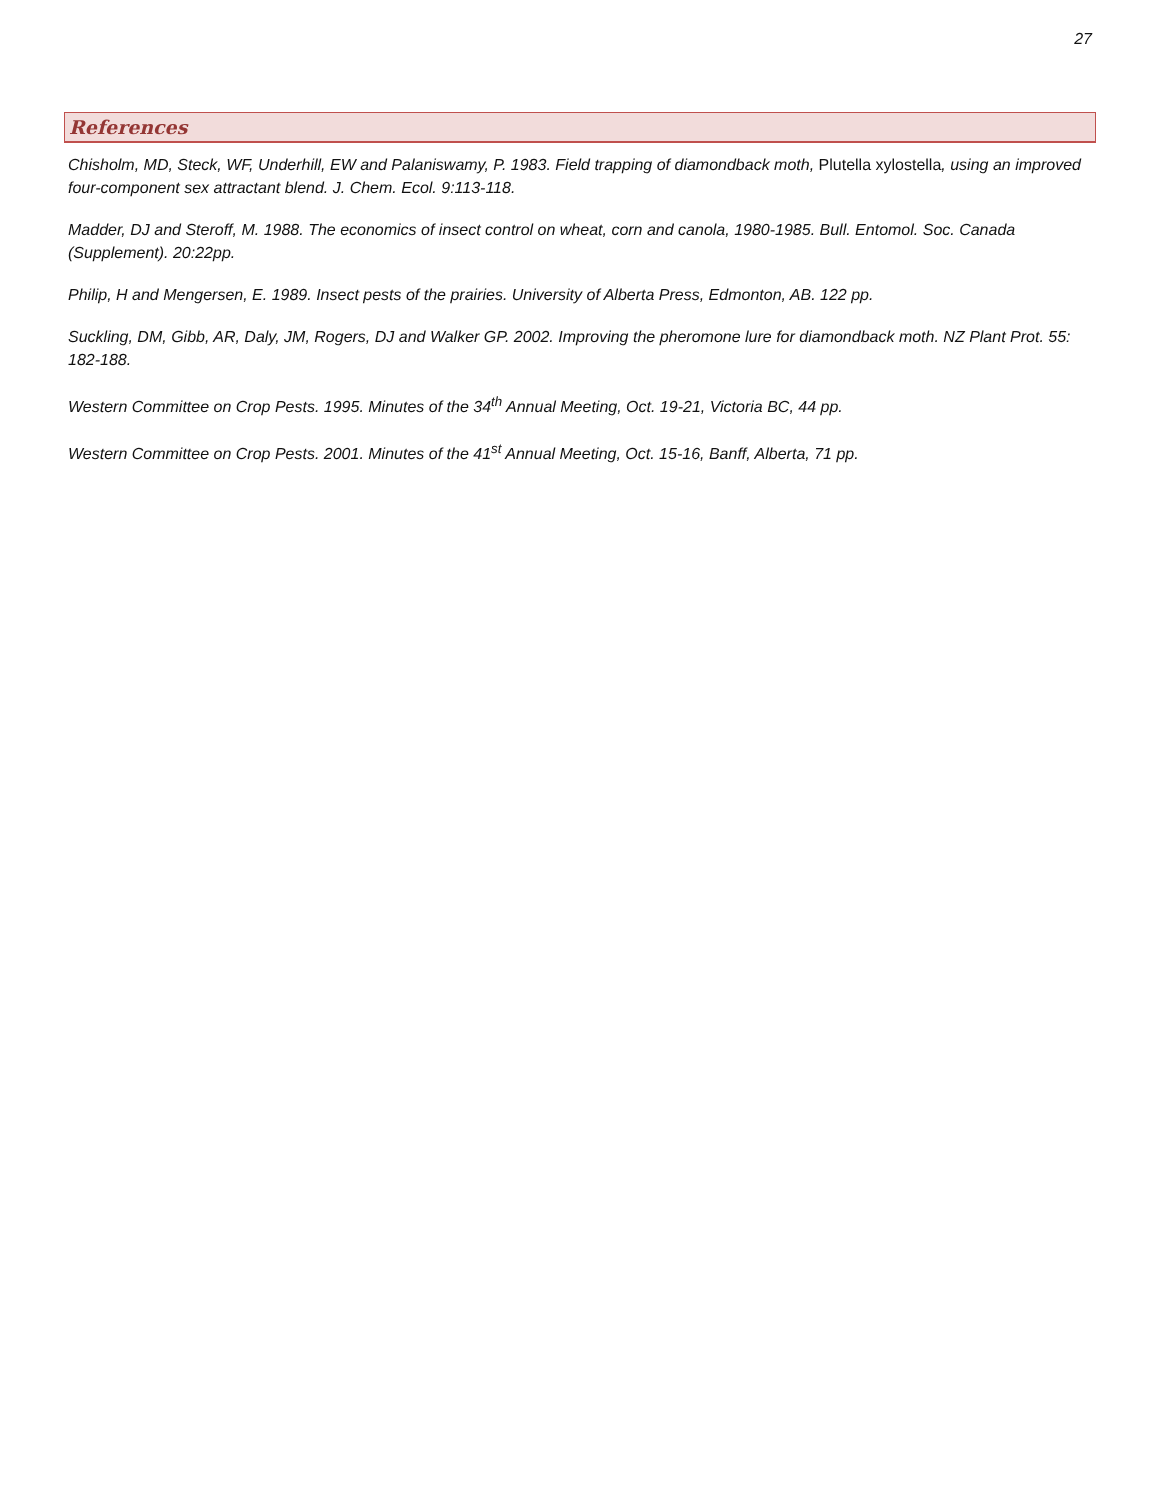27
References
Chisholm, MD, Steck, WF, Underhill, EW and Palaniswamy, P. 1983. Field trapping of diamondback moth, Plutella xylostella, using an improved four-component sex attractant blend. J. Chem. Ecol. 9:113-118.
Madder, DJ and Steroff, M. 1988. The economics of insect control on wheat, corn and canola, 1980-1985. Bull. Entomol. Soc. Canada (Supplement). 20:22pp.
Philip, H and Mengersen, E. 1989. Insect pests of the prairies. University of Alberta Press, Edmonton, AB. 122 pp.
Suckling, DM, Gibb, AR, Daly, JM, Rogers, DJ and Walker GP. 2002. Improving the pheromone lure for diamondback moth. NZ Plant Prot. 55: 182-188.
Western Committee on Crop Pests. 1995. Minutes of the 34<sup>th</sup> Annual Meeting, Oct. 19-21, Victoria BC, 44 pp.
Western Committee on Crop Pests. 2001. Minutes of the 41<sup>st</sup> Annual Meeting, Oct. 15-16, Banff, Alberta, 71 pp.